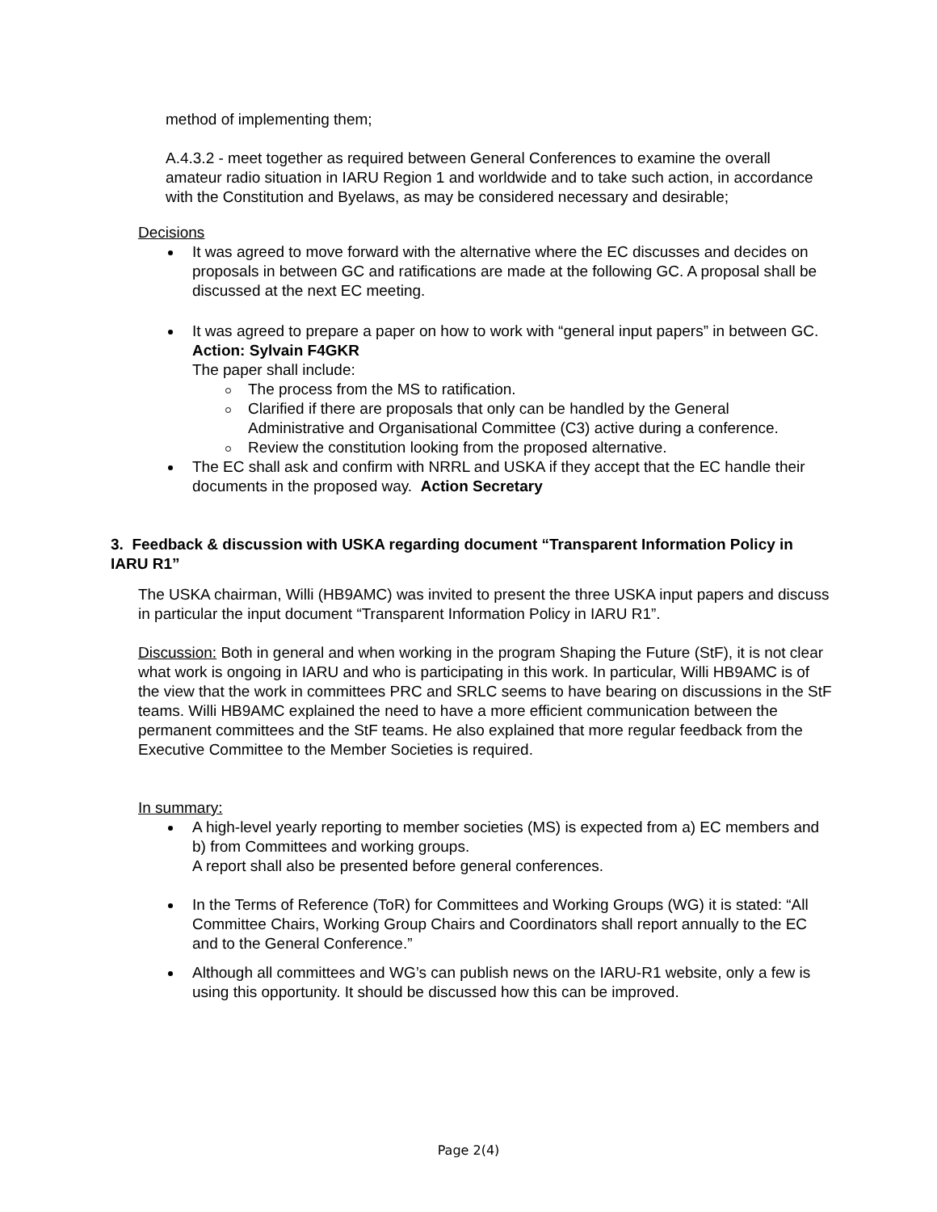method of implementing them;
A.4.3.2 - meet together as required between General Conferences to examine the overall amateur radio situation in IARU Region 1 and worldwide and to take such action, in accordance with the Constitution and Byelaws, as may be considered necessary and desirable;
Decisions
It was agreed to move forward with the alternative where the EC discusses and decides on proposals in between GC and ratifications are made at the following GC. A proposal shall be discussed at the next EC meeting.
It was agreed to prepare a paper on how to work with “general input papers” in between GC. Action: Sylvain F4GKR
The paper shall include:
The process from the MS to ratification.
Clarified if there are proposals that only can be handled by the General Administrative and Organisational Committee (C3) active during a conference.
Review the constitution looking from the proposed alternative.
The EC shall ask and confirm with NRRL and USKA if they accept that the EC handle their documents in the proposed way. Action Secretary
3. Feedback & discussion with USKA regarding document “Transparent Information Policy in IARU R1”
The USKA chairman, Willi (HB9AMC) was invited to present the three USKA input papers and discuss in particular the input document “Transparent Information Policy in IARU R1”.
Discussion: Both in general and when working in the program Shaping the Future (StF), it is not clear what work is ongoing in IARU and who is participating in this work. In particular, Willi HB9AMC is of the view that the work in committees PRC and SRLC seems to have bearing on discussions in the StF teams. Willi HB9AMC explained the need to have a more efficient communication between the permanent committees and the StF teams. He also explained that more regular feedback from the Executive Committee to the Member Societies is required.
In summary:
A high-level yearly reporting to member societies (MS) is expected from a) EC members and b) from Committees and working groups.
A report shall also be presented before general conferences.
In the Terms of Reference (ToR) for Committees and Working Groups (WG) it is stated: “All Committee Chairs, Working Group Chairs and Coordinators shall report annually to the EC and to the General Conference.”
Although all committees and WG’s can publish news on the IARU-R1 website, only a few is using this opportunity. It should be discussed how this can be improved.
Page 2(4)